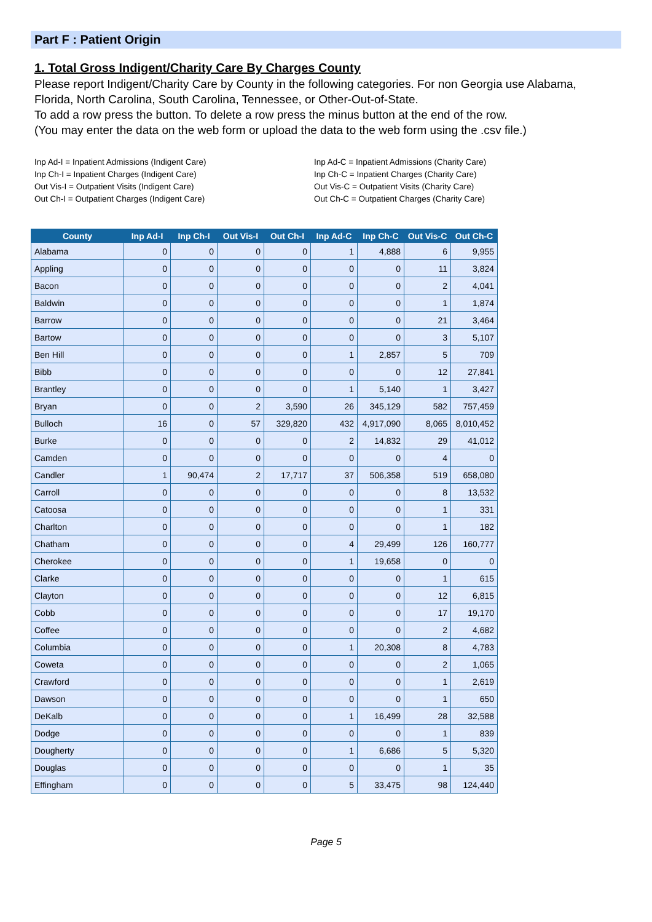Part F : Patient Origin
1. Total Gross Indigent/Charity Care By Charges County
Please report Indigent/Charity Care by County in the following categories. For non Georgia use Alabama, Florida, North Carolina, South Carolina, Tennessee, or Other-Out-of-State.
To add a row press the button. To delete a row press the minus button at the end of the row.
(You may enter the data on the web form or upload the data to the web form using the .csv file.)
Inp Ad-I = Inpatient Admissions (Indigent Care)
Inp Ch-I = Inpatient Charges (Indigent Care)
Out Vis-I = Outpatient Visits (Indigent Care)
Out Ch-I = Outpatient Charges (Indigent Care)
Inp Ad-C = Inpatient Admissions (Charity Care)
Inp Ch-C = Inpatient Charges (Charity Care)
Out Vis-C = Outpatient Visits (Charity Care)
Out Ch-C = Outpatient Charges (Charity Care)
| County | Inp Ad-I | Inp Ch-I | Out Vis-I | Out Ch-I | Inp Ad-C | Inp Ch-C | Out Vis-C | Out Ch-C |
| --- | --- | --- | --- | --- | --- | --- | --- | --- |
| Alabama | 0 | 0 | 0 | 0 | 1 | 4,888 | 6 | 9,955 |
| Appling | 0 | 0 | 0 | 0 | 0 | 0 | 11 | 3,824 |
| Bacon | 0 | 0 | 0 | 0 | 0 | 0 | 2 | 4,041 |
| Baldwin | 0 | 0 | 0 | 0 | 0 | 0 | 1 | 1,874 |
| Barrow | 0 | 0 | 0 | 0 | 0 | 0 | 21 | 3,464 |
| Bartow | 0 | 0 | 0 | 0 | 0 | 0 | 3 | 5,107 |
| Ben Hill | 0 | 0 | 0 | 0 | 1 | 2,857 | 5 | 709 |
| Bibb | 0 | 0 | 0 | 0 | 0 | 0 | 12 | 27,841 |
| Brantley | 0 | 0 | 0 | 0 | 1 | 5,140 | 1 | 3,427 |
| Bryan | 0 | 0 | 2 | 3,590 | 26 | 345,129 | 582 | 757,459 |
| Bulloch | 16 | 0 | 57 | 329,820 | 432 | 4,917,090 | 8,065 | 8,010,452 |
| Burke | 0 | 0 | 0 | 0 | 2 | 14,832 | 29 | 41,012 |
| Camden | 0 | 0 | 0 | 0 | 0 | 0 | 4 | 0 |
| Candler | 1 | 90,474 | 2 | 17,717 | 37 | 506,358 | 519 | 658,080 |
| Carroll | 0 | 0 | 0 | 0 | 0 | 0 | 8 | 13,532 |
| Catoosa | 0 | 0 | 0 | 0 | 0 | 0 | 1 | 331 |
| Charlton | 0 | 0 | 0 | 0 | 0 | 0 | 1 | 182 |
| Chatham | 0 | 0 | 0 | 0 | 4 | 29,499 | 126 | 160,777 |
| Cherokee | 0 | 0 | 0 | 0 | 1 | 19,658 | 0 | 0 |
| Clarke | 0 | 0 | 0 | 0 | 0 | 0 | 1 | 615 |
| Clayton | 0 | 0 | 0 | 0 | 0 | 0 | 12 | 6,815 |
| Cobb | 0 | 0 | 0 | 0 | 0 | 0 | 17 | 19,170 |
| Coffee | 0 | 0 | 0 | 0 | 0 | 0 | 2 | 4,682 |
| Columbia | 0 | 0 | 0 | 0 | 1 | 20,308 | 8 | 4,783 |
| Coweta | 0 | 0 | 0 | 0 | 0 | 0 | 2 | 1,065 |
| Crawford | 0 | 0 | 0 | 0 | 0 | 0 | 1 | 2,619 |
| Dawson | 0 | 0 | 0 | 0 | 0 | 0 | 1 | 650 |
| DeKalb | 0 | 0 | 0 | 0 | 1 | 16,499 | 28 | 32,588 |
| Dodge | 0 | 0 | 0 | 0 | 0 | 0 | 1 | 839 |
| Dougherty | 0 | 0 | 0 | 0 | 1 | 6,686 | 5 | 5,320 |
| Douglas | 0 | 0 | 0 | 0 | 0 | 0 | 1 | 35 |
| Effingham | 0 | 0 | 0 | 0 | 5 | 33,475 | 98 | 124,440 |
Page 5